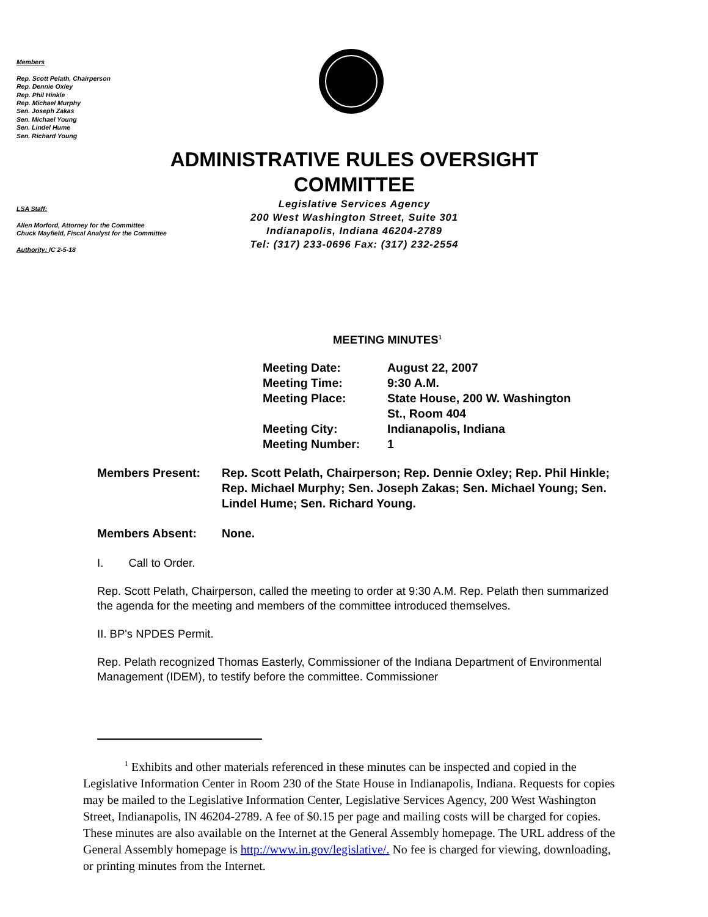Members
Rep. Scott Pelath, Chairperson
Rep. Dennie Oxley
Rep. Phil Hinkle
Rep. Michael Murphy
Sen. Joseph Zakas
Sen. Michael Young
Sen. Lindel Hume
Sen. Richard Young
ADMINISTRATIVE RULES OVERSIGHT COMMITTEE
LSA Staff:
Allen Morford, Attorney for the Committee
Chuck Mayfield, Fiscal Analyst for the Committee
Authority: IC 2-5-18
Legislative Services Agency
200 West Washington Street, Suite 301
Indianapolis, Indiana 46204-2789
Tel: (317) 233-0696 Fax: (317) 232-2554
MEETING MINUTES<sup>1</sup>
| Meeting Date: | August 22, 2007 |
| Meeting Time: | 9:30 A.M. |
| Meeting Place: | State House, 200 W. Washington St., Room 404 |
| Meeting City: | Indianapolis, Indiana |
| Meeting Number: | 1 |
| Members Present: | Rep. Scott Pelath, Chairperson; Rep. Dennie Oxley; Rep. Phil Hinkle; Rep. Michael Murphy; Sen. Joseph Zakas; Sen. Michael Young; Sen. Lindel Hume; Sen. Richard Young. |
| Members Absent: | None. |
I. Call to Order.
Rep. Scott Pelath, Chairperson, called the meeting to order at 9:30 A.M. Rep. Pelath then summarized the agenda for the meeting and members of the committee introduced themselves.
II. BP's NPDES Permit.
Rep. Pelath recognized Thomas Easterly, Commissioner of the Indiana Department of Environmental Management (IDEM), to testify before the committee. Commissioner
<sup>1</sup> Exhibits and other materials referenced in these minutes can be inspected and copied in the Legislative Information Center in Room 230 of the State House in Indianapolis, Indiana. Requests for copies may be mailed to the Legislative Information Center, Legislative Services Agency, 200 West Washington Street, Indianapolis, IN 46204-2789. A fee of $0.15 per page and mailing costs will be charged for copies. These minutes are also available on the Internet at the General Assembly homepage. The URL address of the General Assembly homepage is http://www.in.gov/legislative/. No fee is charged for viewing, downloading, or printing minutes from the Internet.